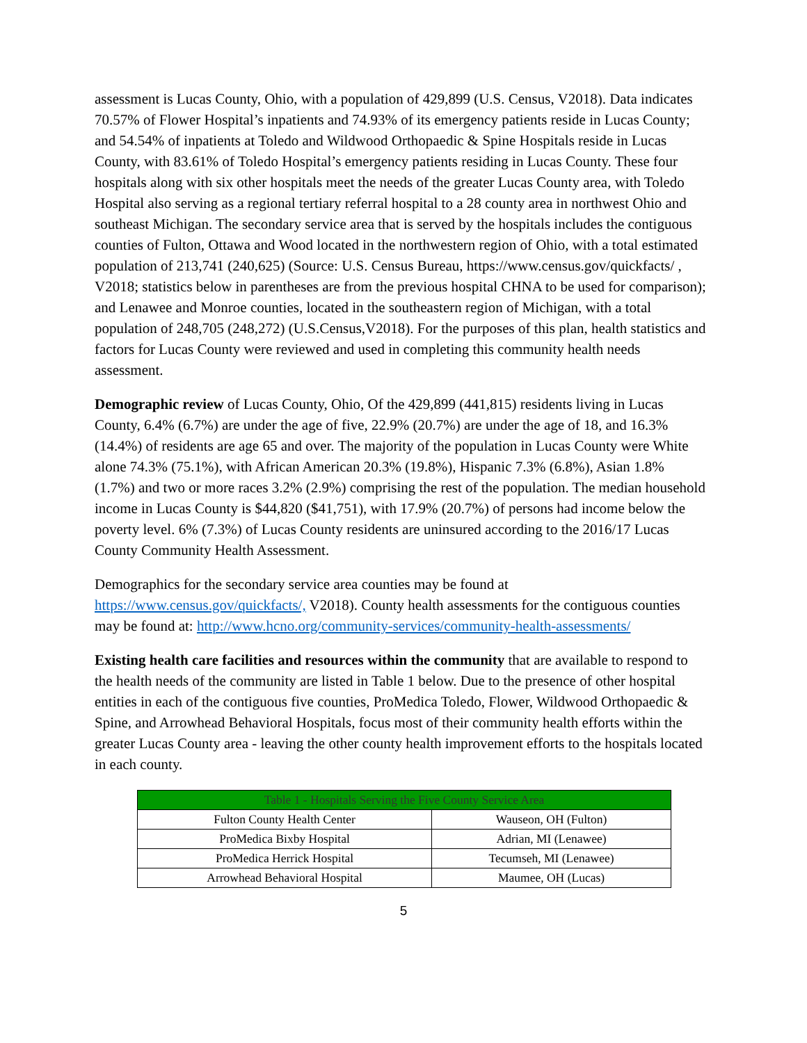assessment is Lucas County, Ohio, with a population of 429,899 (U.S. Census, V2018). Data indicates 70.57% of Flower Hospital’s inpatients and 74.93% of its emergency patients reside in Lucas County; and 54.54% of inpatients at Toledo and Wildwood Orthopaedic & Spine Hospitals reside in Lucas County, with 83.61% of Toledo Hospital’s emergency patients residing in Lucas County. These four hospitals along with six other hospitals meet the needs of the greater Lucas County area, with Toledo Hospital also serving as a regional tertiary referral hospital to a 28 county area in northwest Ohio and southeast Michigan. The secondary service area that is served by the hospitals includes the contiguous counties of Fulton, Ottawa and Wood located in the northwestern region of Ohio, with a total estimated population of 213,741 (240,625) (Source: U.S. Census Bureau, https://www.census.gov/quickfacts/ , V2018; statistics below in parentheses are from the previous hospital CHNA to be used for comparison); and Lenawee and Monroe counties, located in the southeastern region of Michigan, with a total population of 248,705 (248,272) (U.S.Census,V2018). For the purposes of this plan, health statistics and factors for Lucas County were reviewed and used in completing this community health needs assessment.
Demographic review of Lucas County, Ohio, Of the 429,899 (441,815) residents living in Lucas County, 6.4% (6.7%) are under the age of five, 22.9% (20.7%) are under the age of 18, and 16.3% (14.4%) of residents are age 65 and over. The majority of the population in Lucas County were White alone 74.3% (75.1%), with African American 20.3% (19.8%), Hispanic 7.3% (6.8%), Asian 1.8% (1.7%) and two or more races 3.2% (2.9%) comprising the rest of the population. The median household income in Lucas County is $44,820 ($41,751), with 17.9% (20.7%) of persons had income below the poverty level. 6% (7.3%) of Lucas County residents are uninsured according to the 2016/17 Lucas County Community Health Assessment.
Demographics for the secondary service area counties may be found at https://www.census.gov/quickfacts/, V2018). County health assessments for the contiguous counties may be found at: http://www.hcno.org/community-services/community-health-assessments/
Existing health care facilities and resources within the community that are available to respond to the health needs of the community are listed in Table 1 below. Due to the presence of other hospital entities in each of the contiguous five counties, ProMedica Toledo, Flower, Wildwood Orthopaedic & Spine, and Arrowhead Behavioral Hospitals, focus most of their community health efforts within the greater Lucas County area - leaving the other county health improvement efforts to the hospitals located in each county.
| Table 1 - Hospitals Serving the Five County Service Area | |
| --- | --- |
| Fulton County Health Center | Wauseon, OH (Fulton) |
| ProMedica Bixby Hospital | Adrian, MI (Lenawee) |
| ProMedica Herrick Hospital | Tecumseh, MI (Lenawee) |
| Arrowhead Behavioral Hospital | Maumee, OH (Lucas) |
5